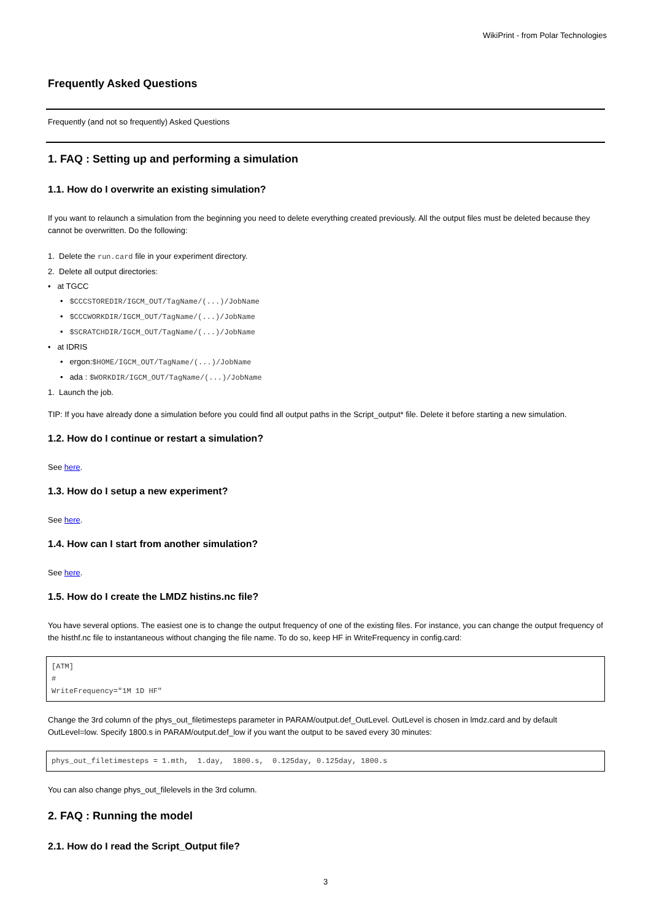WikiPrint - from Polar Technologies
Frequently Asked Questions
Frequently (and not so frequently) Asked Questions
1. FAQ : Setting up and performing a simulation
1.1. How do I overwrite an existing simulation?
If you want to relaunch a simulation from the beginning you need to delete everything created previously. All the output files must be deleted because they cannot be overwritten. Do the following:
1. Delete the run.card file in your experiment directory.
2. Delete all output directories:
• at TGCC
• $CCCSTOREDIR/IGCM_OUT/TagName/(...)/JobName
• $CCCWORKDIR/IGCM_OUT/TagName/(...)/JobName
• $SCRATCHDIR/IGCM_OUT/TagName/(...)/JobName
• at IDRIS
• ergon:$HOME/IGCM_OUT/TagName/(...)/JobName
• ada : $WORKDIR/IGCM_OUT/TagName/(...)/JobName
1. Launch the job.
TIP: If you have already done a simulation before you could find all output paths in the Script_output* file. Delete it before starting a new simulation.
1.2. How do I continue or restart a simulation?
See here.
1.3. How do I setup a new experiment?
See here.
1.4. How can I start from another simulation?
See here.
1.5. How do I create the LMDZ histins.nc file?
You have several options. The easiest one is to change the output frequency of one of the existing files. For instance, you can change the output frequency of the histhf.nc file to instantaneous without changing the file name. To do so, keep HF in WriteFrequency in config.card:
[ATM]
#
WriteFrequency="1M 1D HF"
Change the 3rd column of the phys_out_filetimesteps parameter in PARAM/output.def_OutLevel. OutLevel is chosen in lmdz.card and by default OutLevel=low. Specify 1800.s in PARAM/output.def_low if you want the output to be saved every 30 minutes:
phys_out_filetimesteps = 1.mth,  1.day,  1800.s,  0.125day, 0.125day, 1800.s
You can also change phys_out_filelevels in the 3rd column.
2. FAQ : Running the model
2.1. How do I read the Script_Output file?
3